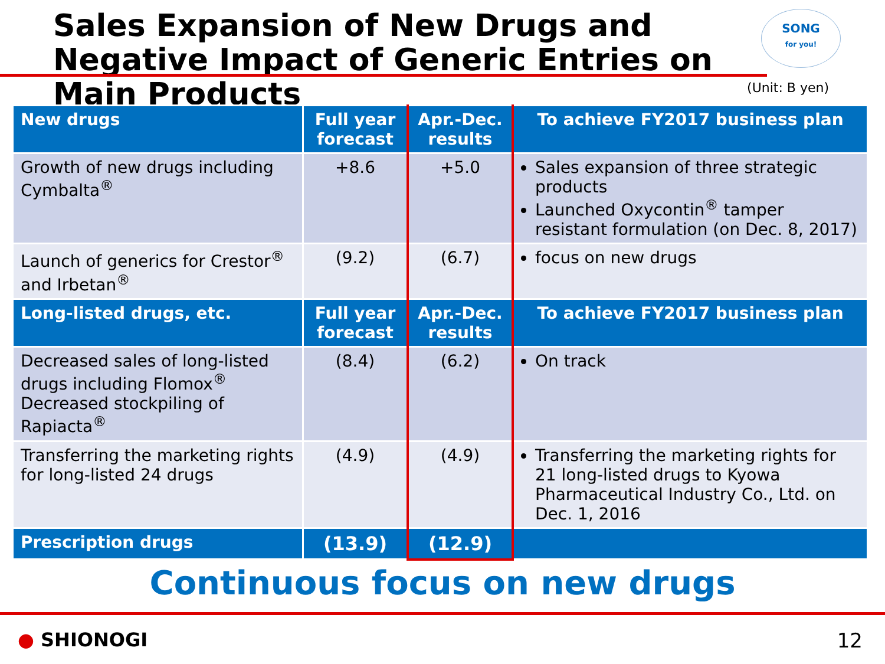Sales Expansion of New Drugs and Negative Impact of Generic Entries on Main Products
SONG
for you!
(Unit: B yen)
| New drugs | Full year forecast | Apr.-Dec. results | To achieve FY2017 business plan |
| --- | --- | --- | --- |
| Growth of new drugs including Cymbalta<sup>®</sup> | +8.6 | +5.0 | Sales expansion of three strategic products Launched Oxycontin<sup>®</sup> tamper resistant formulation (on Dec. 8, 2017) |
| Launch of generics for Crestor<sup>®</sup> and Irbetan<sup>®</sup> | (9.2) | (6.7) | focus on new drugs |
| Long-listed drugs, etc. | Full year forecast | Apr.-Dec. results | To achieve FY2017 business plan |
| Decreased sales of long-listed drugs including Flomox<sup>®</sup> Decreased stockpiling of Rapiacta<sup>®</sup> | (8.4) | (6.2) | On track |
| Transferring the marketing rights for long-listed 24 drugs | (4.9) | (4.9) | Transferring the marketing rights for 21 long-listed drugs to Kyowa Pharmaceutical Industry Co., Ltd. on Dec. 1, 2016 |
| Prescription drugs | (13.9) | (12.9) | |
Continuous focus on new drugs
● SHIONOGI 12